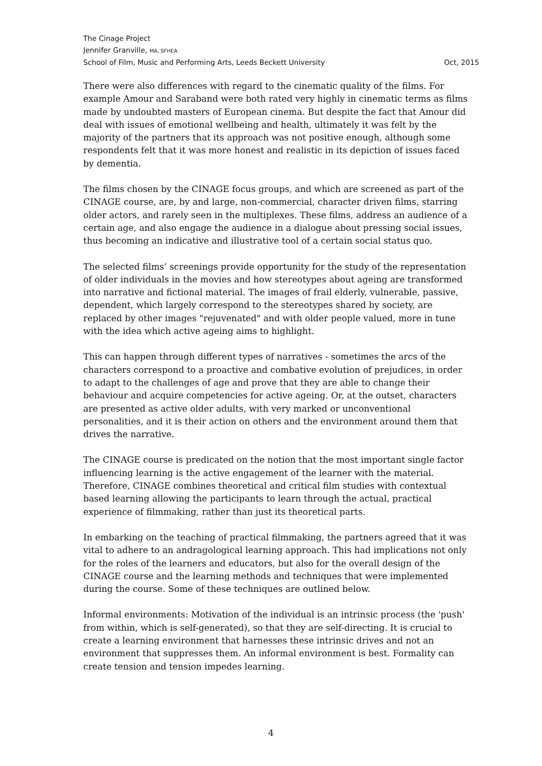The Cinage Project
Jennifer Granville, MA, SFHEA
School of Film, Music and Performing Arts, Leeds Beckett University Oct, 2015
There were also differences with regard to the cinematic quality of the films. For example Amour and Saraband were both rated very highly in cinematic terms as films made by undoubted masters of European cinema. But despite the fact that Amour did deal with issues of emotional wellbeing and health, ultimately it was felt by the majority of the partners that its approach was not positive enough, although some respondents felt that it was more honest and realistic in its depiction of issues faced by dementia.
The films chosen by the CINAGE focus groups, and which are screened as part of the CINAGE course, are, by and large, non-commercial, character driven films, starring older actors, and rarely seen in the multiplexes. These films, address an audience of a certain age, and also engage the audience in a dialogue about pressing social issues, thus becoming an indicative and illustrative tool of a certain social status quo.
The selected films’ screenings provide opportunity for the study of the representation of older individuals in the movies and how stereotypes about ageing are transformed into narrative and fictional material. The images of frail elderly, vulnerable, passive, dependent, which largely correspond to the stereotypes shared by society, are replaced by other images "rejuvenated" and with older people valued, more in tune with the idea which active ageing aims to highlight.
This can happen through different types of narratives - sometimes the arcs of the characters correspond to a proactive and combative evolution of prejudices, in order to adapt to the challenges of age and prove that they are able to change their behaviour and acquire competencies for active ageing. Or, at the outset, characters are presented as active older adults, with very marked or unconventional personalities, and it is their action on others and the environment around them that drives the narrative.
The CINAGE course is predicated on the notion that the most important single factor influencing learning is the active engagement of the learner with the material. Therefore, CINAGE combines theoretical and critical film studies with contextual based learning allowing the participants to learn through the actual, practical experience of filmmaking, rather than just its theoretical parts.
In embarking on the teaching of practical filmmaking, the partners agreed that it was vital to adhere to an andragological learning approach. This had implications not only for the roles of the learners and educators, but also for the overall design of the CINAGE course and the learning methods and techniques that were implemented during the course. Some of these techniques are outlined below.
Informal environments: Motivation of the individual is an intrinsic process (the 'push' from within, which is self-generated), so that they are self-directing. It is crucial to create a learning environment that harnesses these intrinsic drives and not an environment that suppresses them. An informal environment is best. Formality can create tension and tension impedes learning.
4